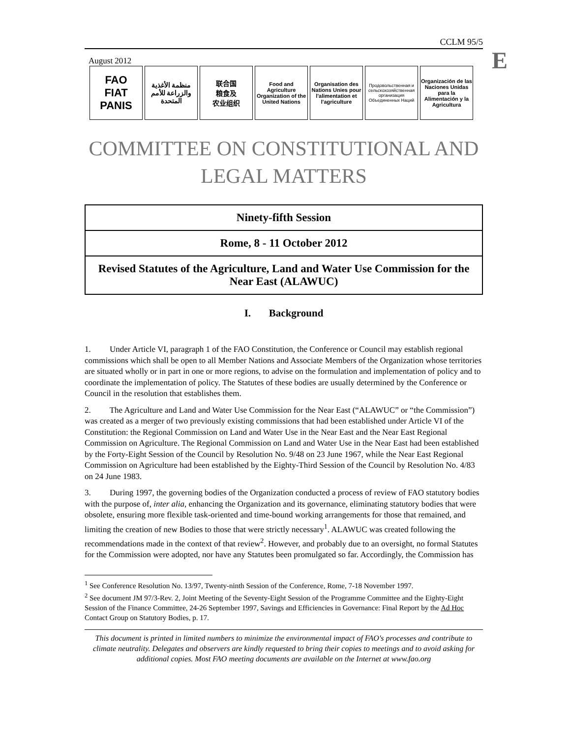E
CCLM 95/5
August 2012
FAO
FIAT PANIS
منظمة الأغذية والزراعة للأمم المتحدة
联合国
粮食及
农业组织
Food and Agriculture Organization of the United Nations
Organisation des Nations Unies pour l'alimentation et l'agriculture
Продовольственная и сельскохозяйственная организация Объединенных Наций
Organización de las Naciones Unidas para la Alimentación y la Agricultura
COMMITTEE ON CONSTITUTIONAL AND
LEGAL MATTERS
| Ninety-fifth Session |
| Rome, 8 - 11 October 2012 |
| Revised Statutes of the Agriculture, Land and Water Use Commission for the Near East (ALAWUC) |
I. Background
1. Under Article VI, paragraph 1 of the FAO Constitution, the Conference or Council may establish regional commissions which shall be open to all Member Nations and Associate Members of the Organization whose territories are situated wholly or in part in one or more regions, to advise on the formulation and implementation of policy and to coordinate the implementation of policy. The Statutes of these bodies are usually determined by the Conference or Council in the resolution that establishes them.
2. The Agriculture and Land and Water Use Commission for the Near East (“ALAWUC” or “the Commission”) was created as a merger of two previously existing commissions that had been established under Article VI of the Constitution: the Regional Commission on Land and Water Use in the Near East and the Near East Regional Commission on Agriculture. The Regional Commission on Land and Water Use in the Near East had been established by the Forty-Eight Session of the Council by Resolution No. 9/48 on 23 June 1967, while the Near East Regional Commission on Agriculture had been established by the Eighty-Third Session of the Council by Resolution No. 4/83 on 24 June 1983.
3. During 1997, the governing bodies of the Organization conducted a process of review of FAO statutory bodies with the purpose of, inter alia, enhancing the Organization and its governance, eliminating statutory bodies that were obsolete, ensuring more flexible task-oriented and time-bound working arrangements for those that remained, and limiting the creation of new Bodies to those that were strictly necessary<sup>1</sup>. ALAWUC was created following the recommendations made in the context of that review<sup>2</sup>. However, and probably due to an oversight, no formal Statutes for the Commission were adopted, nor have any Statutes been promulgated so far. Accordingly, the Commission has
<sup>1</sup> See Conference Resolution No. 13/97, Twenty-ninth Session of the Conference, Rome, 7-18 November 1997.
<sup>2</sup> See document JM 97/3-Rev. 2, Joint Meeting of the Seventy-Eight Session of the Programme Committee and the Eighty-Eight Session of the Finance Committee, 24-26 September 1997, Savings and Efficiencies in Governance: Final Report by the Ad Hoc Contact Group on Statutory Bodies, p. 17.
This document is printed in limited numbers to minimize the environmental impact of FAO's processes and contribute to climate neutrality. Delegates and observers are kindly requested to bring their copies to meetings and to avoid asking for additional copies. Most FAO meeting documents are available on the Internet at www.fao.org